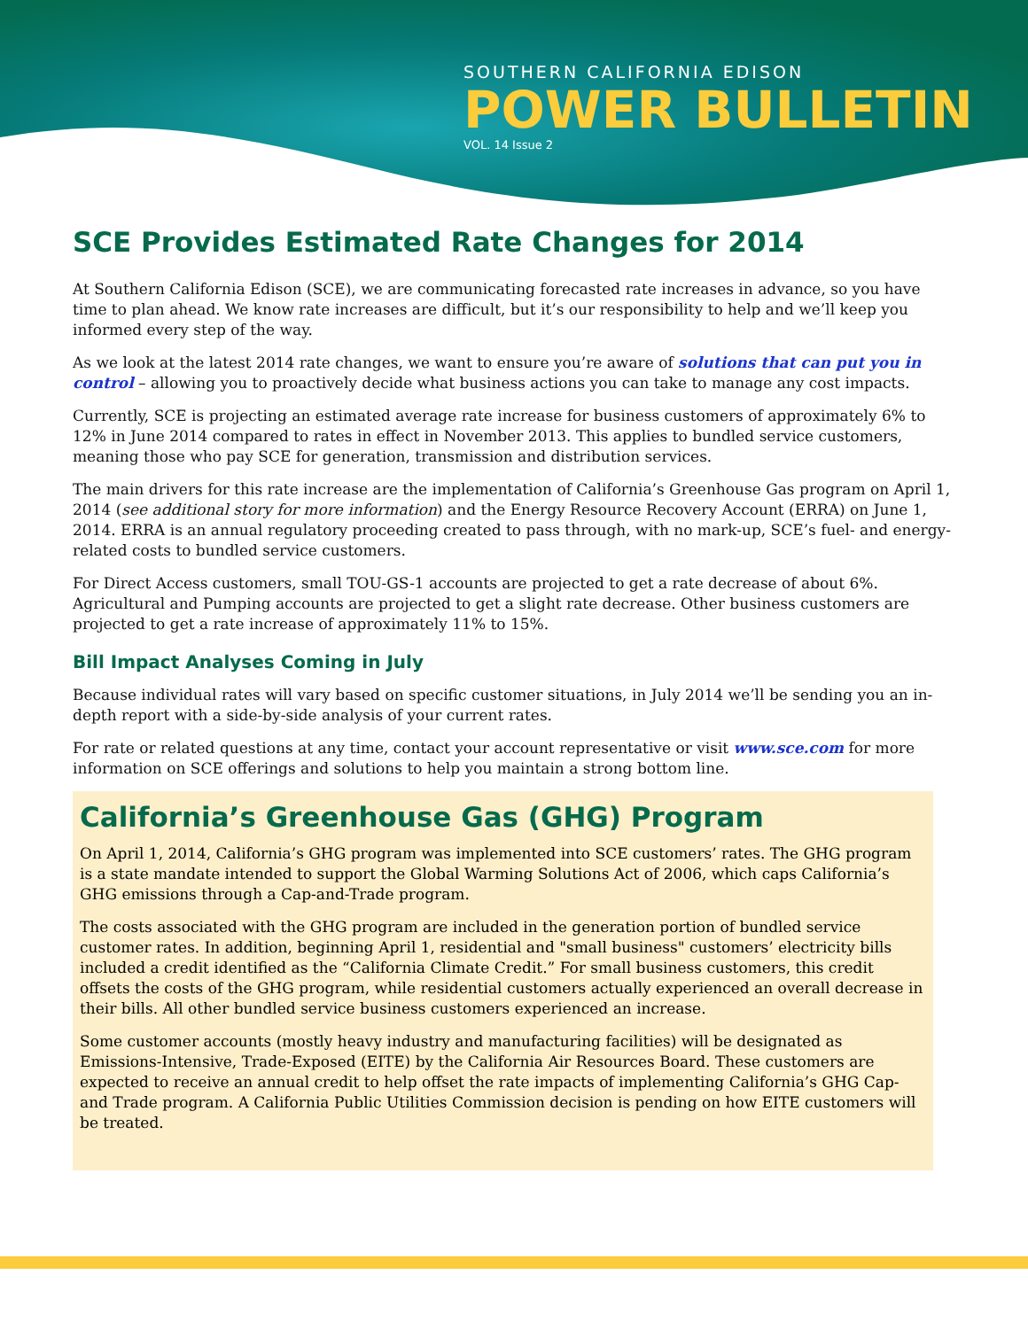SOUTHERN CALIFORNIA EDISON
POWER BULLETIN
VOL. 14 Issue 2
SCE Provides Estimated Rate Changes for 2014
At Southern California Edison (SCE), we are communicating forecasted rate increases in advance, so you have time to plan ahead. We know rate increases are difficult, but it’s our responsibility to help and we’ll keep you informed every step of the way.
As we look at the latest 2014 rate changes, we want to ensure you’re aware of solutions that can put you in control – allowing you to proactively decide what business actions you can take to manage any cost impacts.
Currently, SCE is projecting an estimated average rate increase for business customers of approximately 6% to 12% in June 2014 compared to rates in effect in November 2013. This applies to bundled service customers, meaning those who pay SCE for generation, transmission and distribution services.
The main drivers for this rate increase are the implementation of California’s Greenhouse Gas program on April 1, 2014 (see additional story for more information) and the Energy Resource Recovery Account (ERRA) on June 1, 2014. ERRA is an annual regulatory proceeding created to pass through, with no mark-up, SCE’s fuel- and energy-related costs to bundled service customers.
For Direct Access customers, small TOU-GS-1 accounts are projected to get a rate decrease of about 6%. Agricultural and Pumping accounts are projected to get a slight rate decrease. Other business customers are projected to get a rate increase of approximately 11% to 15%.
Bill Impact Analyses Coming in July
Because individual rates will vary based on specific customer situations, in July 2014 we’ll be sending you an in-depth report with a side-by-side analysis of your current rates.
For rate or related questions at any time, contact your account representative or visit www.sce.com for more information on SCE offerings and solutions to help you maintain a strong bottom line.
California’s Greenhouse Gas (GHG) Program
On April 1, 2014, California’s GHG program was implemented into SCE customers’ rates. The GHG program is a state mandate intended to support the Global Warming Solutions Act of 2006, which caps California’s GHG emissions through a Cap-and-Trade program.
The costs associated with the GHG program are included in the generation portion of bundled service customer rates. In addition, beginning April 1, residential and "small business" customers’ electricity bills included a credit identified as the “California Climate Credit.” For small business customers, this credit offsets the costs of the GHG program, while residential customers actually experienced an overall decrease in their bills. All other bundled service business customers experienced an increase.
Some customer accounts (mostly heavy industry and manufacturing facilities) will be designated as Emissions-Intensive, Trade-Exposed (EITE) by the California Air Resources Board. These customers are expected to receive an annual credit to help offset the rate impacts of implementing California’s GHG Cap-and Trade program. A California Public Utilities Commission decision is pending on how EITE customers will be treated.